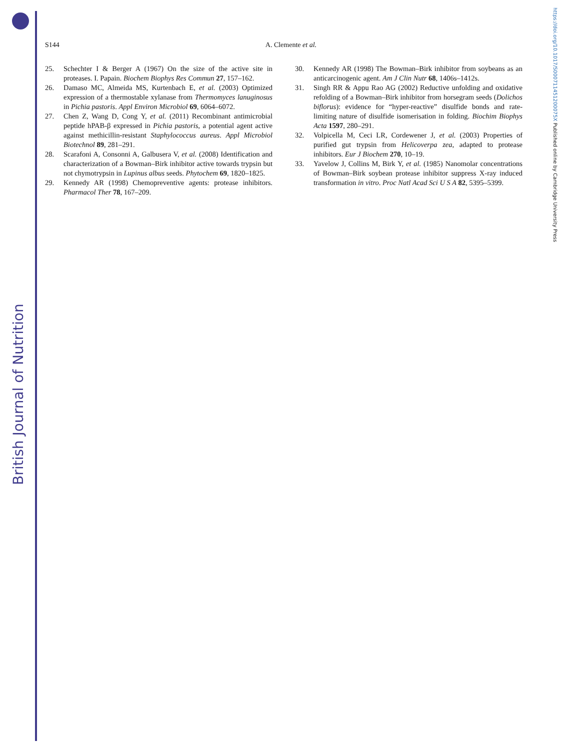British Journal of Nutrition
https://doi.org/10.1017/S000711451200075X Published online by Cambridge University Press
S144 A. Clemente et al.
25. Schechter I & Berger A (1967) On the size of the active site in proteases. I. Papain. Biochem Biophys Res Commun 27, 157–162.
26. Damaso MC, Almeida MS, Kurtenbach E, et al. (2003) Optimized expression of a thermostable xylanase from Thermomyces lanuginosus in Pichia pastoris. Appl Environ Microbiol 69, 6064–6072.
27. Chen Z, Wang D, Cong Y, et al. (2011) Recombinant antimicrobial peptide hPAB-β expressed in Pichia pastoris, a potential agent active against methicillin-resistant Staphylococcus aureus. Appl Microbiol Biotechnol 89, 281–291.
28. Scarafoni A, Consonni A, Galbusera V, et al. (2008) Identification and characterization of a Bowman–Birk inhibitor active towards trypsin but not chymotrypsin in Lupinus albus seeds. Phytochem 69, 1820–1825.
29. Kennedy AR (1998) Chemopreventive agents: protease inhibitors. Pharmacol Ther 78, 167–209.
30. Kennedy AR (1998) The Bowman–Birk inhibitor from soybeans as an anticarcinogenic agent. Am J Clin Nutr 68, 1406s–1412s.
31. Singh RR & Appu Rao AG (2002) Reductive unfolding and oxidative refolding of a Bowman–Birk inhibitor from horsegram seeds (Dolichos biflorus): evidence for “hyper-reactive” disulfide bonds and rate-limiting nature of disulfide isomerisation in folding. Biochim Biophys Acta 1597, 280–291.
32. Volpicella M, Ceci LR, Cordewener J, et al. (2003) Properties of purified gut trypsin from Helicoverpa zea, adapted to protease inhibitors. Eur J Biochem 270, 10–19.
33. Yavelow J, Collins M, Birk Y, et al. (1985) Nanomolar concentrations of Bowman–Birk soybean protease inhibitor suppress X-ray induced transformation in vitro. Proc Natl Acad Sci U S A 82, 5395–5399.